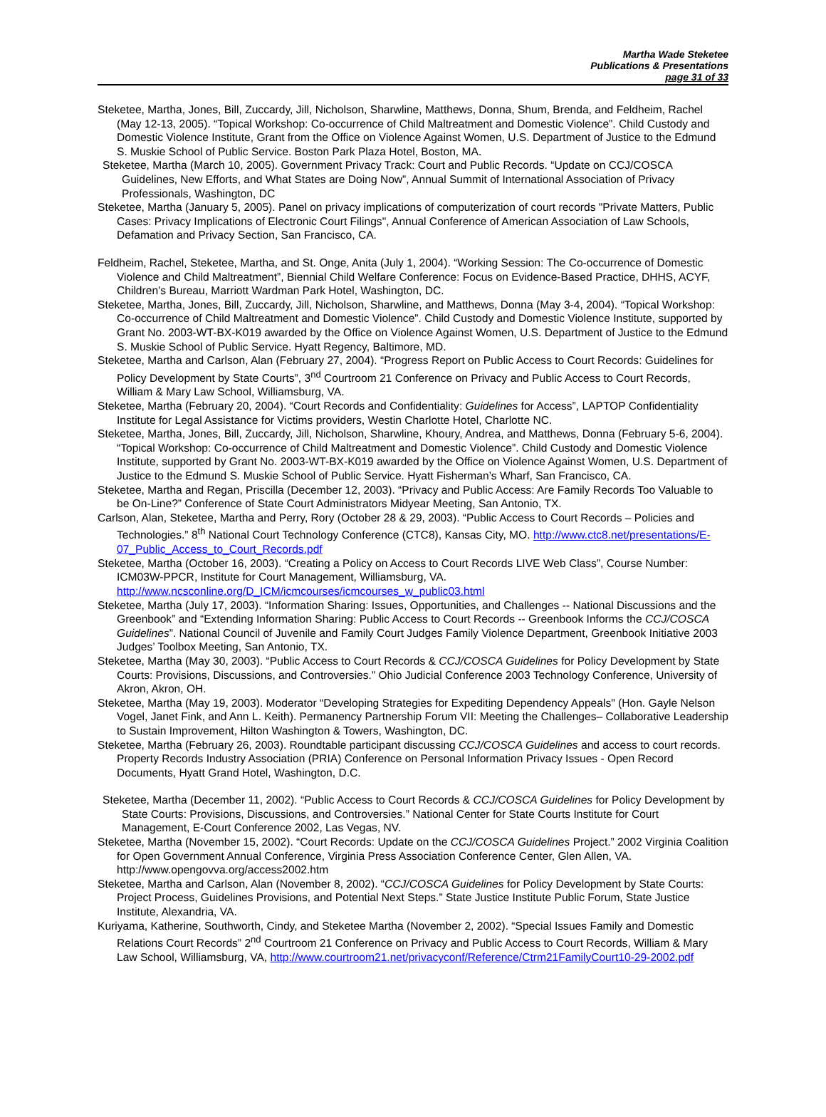Martha Wade Steketee
Publications & Presentations
page 31 of 33
Steketee, Martha, Jones, Bill, Zuccardy, Jill, Nicholson, Sharwline, Matthews, Donna, Shum, Brenda, and Feldheim, Rachel (May 12-13, 2005). “Topical Workshop: Co-occurrence of Child Maltreatment and Domestic Violence”. Child Custody and Domestic Violence Institute, Grant from the Office on Violence Against Women, U.S. Department of Justice to the Edmund S. Muskie School of Public Service. Boston Park Plaza Hotel, Boston, MA.
Steketee, Martha (March 10, 2005). Government Privacy Track: Court and Public Records. “Update on CCJ/COSCA Guidelines, New Efforts, and What States are Doing Now”, Annual Summit of International Association of Privacy Professionals, Washington, DC
Steketee, Martha (January 5, 2005). Panel on privacy implications of computerization of court records "Private Matters, Public Cases: Privacy Implications of Electronic Court Filings", Annual Conference of American Association of Law Schools, Defamation and Privacy Section, San Francisco, CA.
Feldheim, Rachel, Steketee, Martha, and St. Onge, Anita (July 1, 2004). “Working Session: The Co-occurrence of Domestic Violence and Child Maltreatment”, Biennial Child Welfare Conference: Focus on Evidence-Based Practice, DHHS, ACYF, Children’s Bureau, Marriott Wardman Park Hotel, Washington, DC.
Steketee, Martha, Jones, Bill, Zuccardy, Jill, Nicholson, Sharwline, and Matthews, Donna (May 3-4, 2004). “Topical Workshop: Co-occurrence of Child Maltreatment and Domestic Violence”. Child Custody and Domestic Violence Institute, supported by Grant No. 2003-WT-BX-K019 awarded by the Office on Violence Against Women, U.S. Department of Justice to the Edmund S. Muskie School of Public Service. Hyatt Regency, Baltimore, MD.
Steketee, Martha and Carlson, Alan (February 27, 2004). “Progress Report on Public Access to Court Records: Guidelines for Policy Development by State Courts”, 3<sup>nd</sup> Courtroom 21 Conference on Privacy and Public Access to Court Records, William & Mary Law School, Williamsburg, VA.
Steketee, Martha (February 20, 2004). “Court Records and Confidentiality: Guidelines for Access”, LAPTOP Confidentiality Institute for Legal Assistance for Victims providers, Westin Charlotte Hotel, Charlotte NC.
Steketee, Martha, Jones, Bill, Zuccardy, Jill, Nicholson, Sharwline, Khoury, Andrea, and Matthews, Donna (February 5-6, 2004). “Topical Workshop: Co-occurrence of Child Maltreatment and Domestic Violence”. Child Custody and Domestic Violence Institute, supported by Grant No. 2003-WT-BX-K019 awarded by the Office on Violence Against Women, U.S. Department of Justice to the Edmund S. Muskie School of Public Service. Hyatt Fisherman’s Wharf, San Francisco, CA.
Steketee, Martha and Regan, Priscilla (December 12, 2003). “Privacy and Public Access: Are Family Records Too Valuable to be On-Line?” Conference of State Court Administrators Midyear Meeting, San Antonio, TX.
Carlson, Alan, Steketee, Martha and Perry, Rory (October 28 & 29, 2003). “Public Access to Court Records – Policies and Technologies.” 8<sup>th</sup> National Court Technology Conference (CTC8), Kansas City, MO. http://www.ctc8.net/presentations/E-07_Public_Access_to_Court_Records.pdf
Steketee, Martha (October 16, 2003). “Creating a Policy on Access to Court Records LIVE Web Class”, Course Number: ICM03W-PPCR, Institute for Court Management, Williamsburg, VA. http://www.ncsconline.org/D_ICM/icmcourses/icmcourses_w_public03.html
Steketee, Martha (July 17, 2003). “Information Sharing: Issues, Opportunities, and Challenges -- National Discussions and the Greenbook” and “Extending Information Sharing: Public Access to Court Records -- Greenbook Informs the CCJ/COSCA Guidelines”. National Council of Juvenile and Family Court Judges Family Violence Department, Greenbook Initiative 2003 Judges’ Toolbox Meeting, San Antonio, TX.
Steketee, Martha (May 30, 2003). “Public Access to Court Records & CCJ/COSCA Guidelines for Policy Development by State Courts: Provisions, Discussions, and Controversies.” Ohio Judicial Conference 2003 Technology Conference, University of Akron, Akron, OH.
Steketee, Martha (May 19, 2003). Moderator “Developing Strategies for Expediting Dependency Appeals" (Hon. Gayle Nelson Vogel, Janet Fink, and Ann L. Keith). Permanency Partnership Forum VII: Meeting the Challenges– Collaborative Leadership to Sustain Improvement, Hilton Washington & Towers, Washington, DC.
Steketee, Martha (February 26, 2003). Roundtable participant discussing CCJ/COSCA Guidelines and access to court records. Property Records Industry Association (PRIA) Conference on Personal Information Privacy Issues - Open Record Documents, Hyatt Grand Hotel, Washington, D.C.
Steketee, Martha (December 11, 2002). “Public Access to Court Records & CCJ/COSCA Guidelines for Policy Development by State Courts: Provisions, Discussions, and Controversies.” National Center for State Courts Institute for Court Management, E-Court Conference 2002, Las Vegas, NV.
Steketee, Martha (November 15, 2002). “Court Records: Update on the CCJ/COSCA Guidelines Project.” 2002 Virginia Coalition for Open Government Annual Conference, Virginia Press Association Conference Center, Glen Allen, VA. http://www.opengovva.org/access2002.htm
Steketee, Martha and Carlson, Alan (November 8, 2002). “CCJ/COSCA Guidelines for Policy Development by State Courts: Project Process, Guidelines Provisions, and Potential Next Steps.” State Justice Institute Public Forum, State Justice Institute, Alexandria, VA.
Kuriyama, Katherine, Southworth, Cindy, and Steketee Martha (November 2, 2002). “Special Issues Family and Domestic Relations Court Records” 2<sup>nd</sup> Courtroom 21 Conference on Privacy and Public Access to Court Records, William & Mary Law School, Williamsburg, VA, http://www.courtroom21.net/privacyconf/Reference/Ctrm21FamilyCourt10-29-2002.pdf